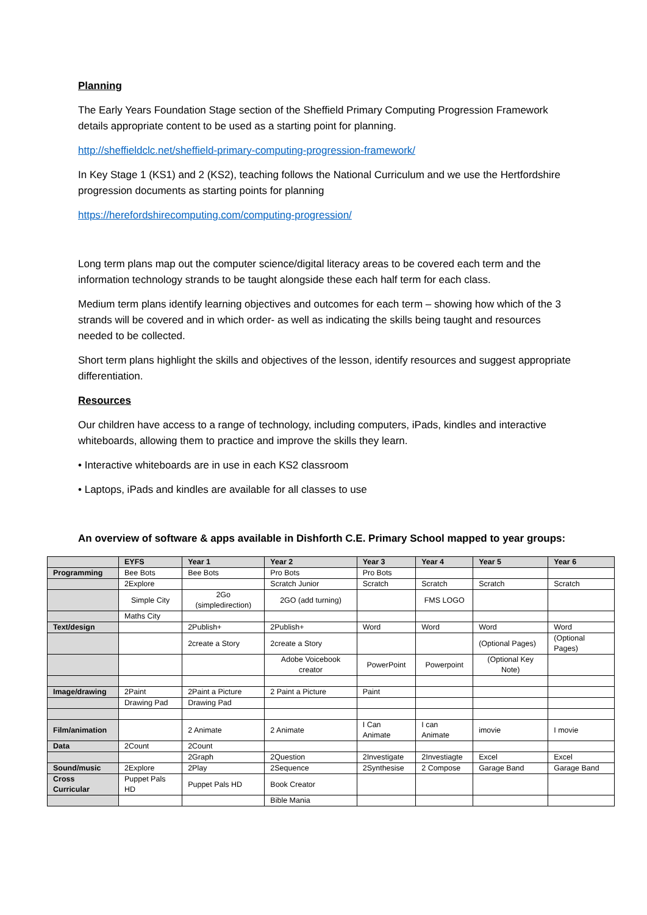Planning
The Early Years Foundation Stage section of the Sheffield Primary Computing Progression Framework details appropriate content to be used as a starting point for planning.
http://sheffieldclc.net/sheffield-primary-computing-progression-framework/
In Key Stage 1 (KS1) and 2 (KS2), teaching follows the National Curriculum and we use the Hertfordshire progression documents as starting points for planning
https://herefordshirecomputing.com/computing-progression/
Long term plans map out the computer science/digital literacy areas to be covered each term and the information technology strands to be taught alongside these each half term for each class.
Medium term plans identify learning objectives and outcomes for each term – showing how which of the 3 strands will be covered and in which order- as well as indicating the skills being taught and resources needed to be collected.
Short term plans highlight the skills and objectives of the lesson, identify resources and suggest appropriate differentiation.
Resources
Our children have access to a range of technology, including computers, iPads, kindles and interactive whiteboards, allowing them to practice and improve the skills they learn.
• Interactive whiteboards are in use in each KS2 classroom
• Laptops, iPads and kindles are available for all classes to use
An overview of software & apps available in Dishforth C.E. Primary School mapped to year groups:
| | EYFS | Year 1 | Year 2 | Year 3 | Year 4 | Year 5 | Year 6 |
| --- | --- | --- | --- | --- | --- | --- | --- |
| Programming | Bee Bots | Bee Bots | Pro Bots | Pro Bots | | | |
| | 2Explore | | Scratch Junior | Scratch | Scratch | Scratch | Scratch |
| | Simple City | 2Go (simpledirection) | 2GO (add turning) | | FMS LOGO | | |
| | Maths City | | | | | | |
| Text/design | | 2Publish+ | 2Publish+ | Word | Word | Word | Word |
| | | 2create a Story | 2create a Story | | | (Optional Pages) | (Optional Pages) |
| | | | Adobe Voicebook creator | PowerPoint | Powerpoint | (Optional Key Note) | |
| Image/drawing | 2Paint | 2Paint a Picture | 2 Paint a Picture | Paint | | | |
| | Drawing Pad | Drawing Pad | | | | | |
| Film/animation | | 2 Animate | 2 Animate | I Can Animate | I can Animate | imovie | I movie |
| Data | 2Count | 2Count | | | | | |
| | | 2Graph | 2Question | 2Investigate | 2Investiagte | Excel | Excel |
| Sound/music | 2Explore | 2Play | 2Sequence | 2Synthesise | 2 Compose | Garage Band | Garage Band |
| Cross Curricular | Puppet Pals HD | Puppet Pals HD | Book Creator | | | | |
| | | | Bible Mania | | | | |